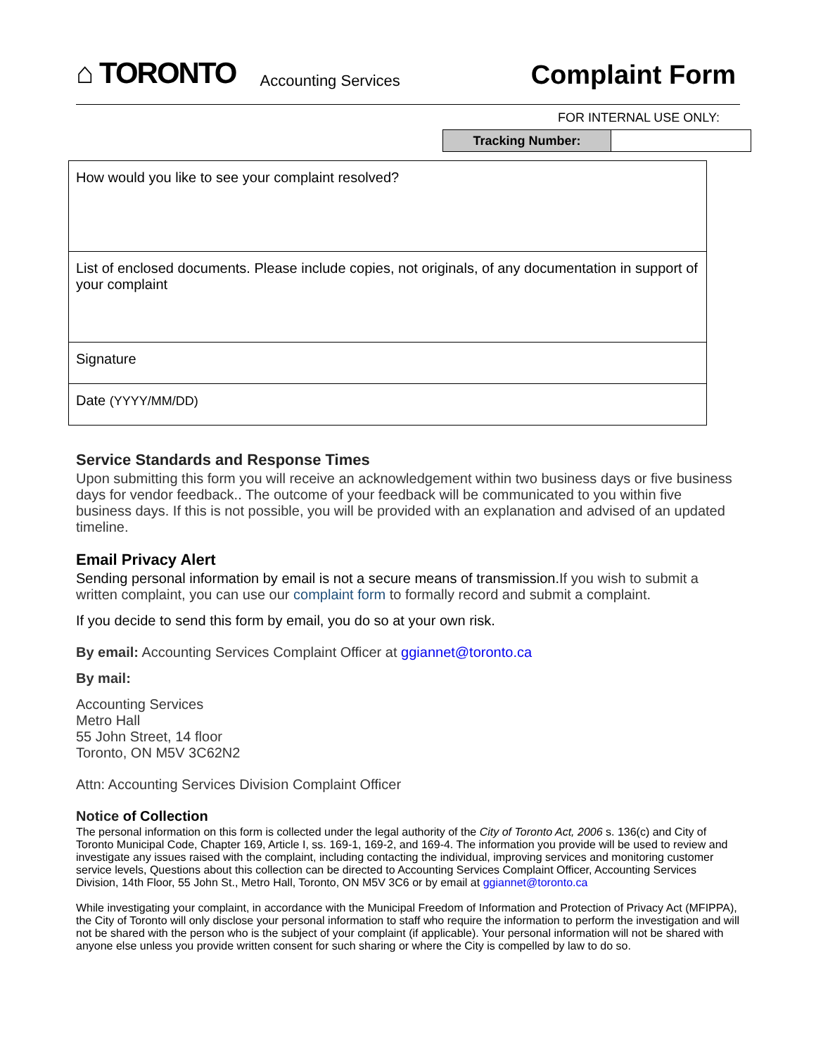⌂ TORONTO Accounting Services Complaint Form
FOR INTERNAL USE ONLY:
| Tracking Number: | |
| How would you like to see your complaint resolved? |
| List of enclosed documents. Please include copies, not originals, of any documentation in support of your complaint |
| Signature |
| Date (YYYY/MM/DD) |
Service Standards and Response Times
Upon submitting this form you will receive an acknowledgement within two business days or five business days for vendor feedback.. The outcome of your feedback will be communicated to you within five business days. If this is not possible, you will be provided with an explanation and advised of an updated timeline.
Email Privacy Alert
Sending personal information by email is not a secure means of transmission. If you wish to submit a written complaint, you can use our complaint form to formally record and submit a complaint.
If you decide to send this form by email, you do so at your own risk.
By email: Accounting Services Complaint Officer at ggiannet@toronto.ca
By mail:
Accounting Services
Metro Hall
55 John Street, 14 floor
Toronto, ON M5V 3C62N2
Attn: Accounting Services Division Complaint Officer
Notice of Collection
The personal information on this form is collected under the legal authority of the City of Toronto Act, 2006 s. 136(c) and City of Toronto Municipal Code, Chapter 169, Article I, ss. 169-1, 169-2, and 169-4. The information you provide will be used to review and investigate any issues raised with the complaint, including contacting the individual, improving services and monitoring customer service levels, Questions about this collection can be directed to Accounting Services Complaint Officer, Accounting Services Division, 14th Floor, 55 John St., Metro Hall, Toronto, ON M5V 3C6 or by email at ggiannet@toronto.ca
While investigating your complaint, in accordance with the Municipal Freedom of Information and Protection of Privacy Act (MFIPPA), the City of Toronto will only disclose your personal information to staff who require the information to perform the investigation and will not be shared with the person who is the subject of your complaint (if applicable). Your personal information will not be shared with anyone else unless you provide written consent for such sharing or where the City is compelled by law to do so.